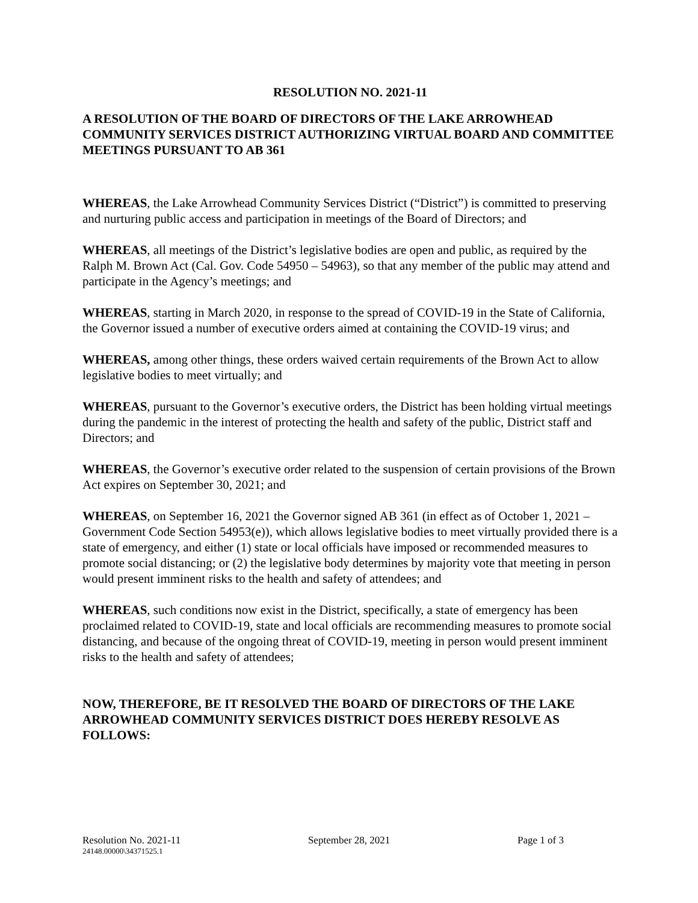RESOLUTION NO. 2021-11
A RESOLUTION OF THE BOARD OF DIRECTORS OF THE LAKE ARROWHEAD COMMUNITY SERVICES DISTRICT AUTHORIZING VIRTUAL BOARD AND COMMITTEE MEETINGS PURSUANT TO AB 361
WHEREAS, the Lake Arrowhead Community Services District (“District”) is committed to preserving and nurturing public access and participation in meetings of the Board of Directors; and
WHEREAS, all meetings of the District’s legislative bodies are open and public, as required by the Ralph M. Brown Act (Cal. Gov. Code 54950 – 54963), so that any member of the public may attend and participate in the Agency’s meetings; and
WHEREAS, starting in March 2020, in response to the spread of COVID-19 in the State of California, the Governor issued a number of executive orders aimed at containing the COVID-19 virus; and
WHEREAS, among other things, these orders waived certain requirements of the Brown Act to allow legislative bodies to meet virtually; and
WHEREAS, pursuant to the Governor’s executive orders, the District has been holding virtual meetings during the pandemic in the interest of protecting the health and safety of the public, District staff and Directors; and
WHEREAS, the Governor’s executive order related to the suspension of certain provisions of the Brown Act expires on September 30, 2021; and
WHEREAS, on September 16, 2021 the Governor signed AB 361 (in effect as of October 1, 2021 – Government Code Section 54953(e)), which allows legislative bodies to meet virtually provided there is a state of emergency, and either (1) state or local officials have imposed or recommended measures to promote social distancing; or (2) the legislative body determines by majority vote that meeting in person would present imminent risks to the health and safety of attendees; and
WHEREAS, such conditions now exist in the District, specifically, a state of emergency has been proclaimed related to COVID-19, state and local officials are recommending measures to promote social distancing, and because of the ongoing threat of COVID-19, meeting in person would present imminent risks to the health and safety of attendees;
NOW, THEREFORE, BE IT RESOLVED THE BOARD OF DIRECTORS OF THE LAKE ARROWHEAD COMMUNITY SERVICES DISTRICT DOES HEREBY RESOLVE AS FOLLOWS:
Resolution No. 2021-11 September 28, 2021 Page 1 of 3
24148.00000\34371525.1